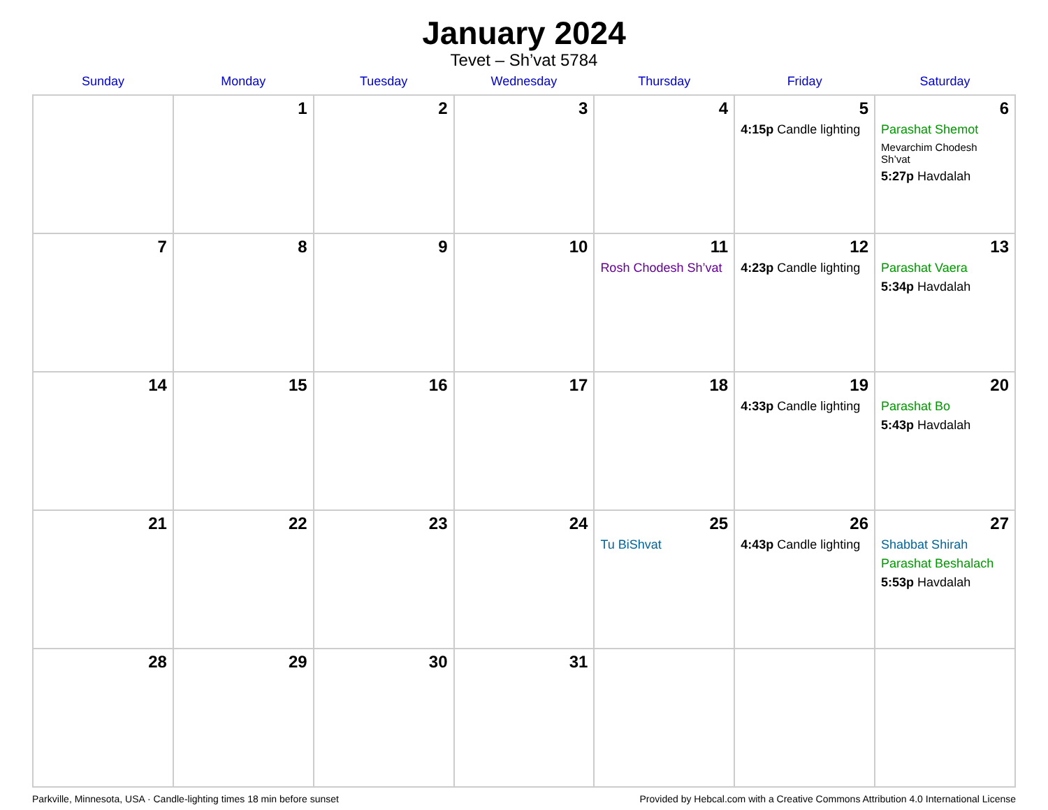January 2024
Tevet – Sh’vat 5784
| Sunday | Monday | Tuesday | Wednesday | Thursday | Friday | Saturday |
| --- | --- | --- | --- | --- | --- | --- |
| | 1 | 2 | 3 | 4 | 5 4:15p Candle lighting | 6 Parashat Shemot Mevarchim Chodesh Sh’vat 5:27p Havdalah |
| 7 | 8 | 9 | 10 | 11 Rosh Chodesh Sh’vat | 12 4:23p Candle lighting | 13 Parashat Vaera 5:34p Havdalah |
| 14 | 15 | 16 | 17 | 18 | 19 4:33p Candle lighting | 20 Parashat Bo 5:43p Havdalah |
| 21 | 22 | 23 | 24 | 25 Tu BiShvat | 26 4:43p Candle lighting | 27 Shabbat Shirah Parashat Beshalach 5:53p Havdalah |
| 28 | 29 | 30 | 31 | | | |
Parkville, Minnesota, USA · Candle-lighting times 18 min before sunset Provided by Hebcal.com with a Creative Commons Attribution 4.0 International License